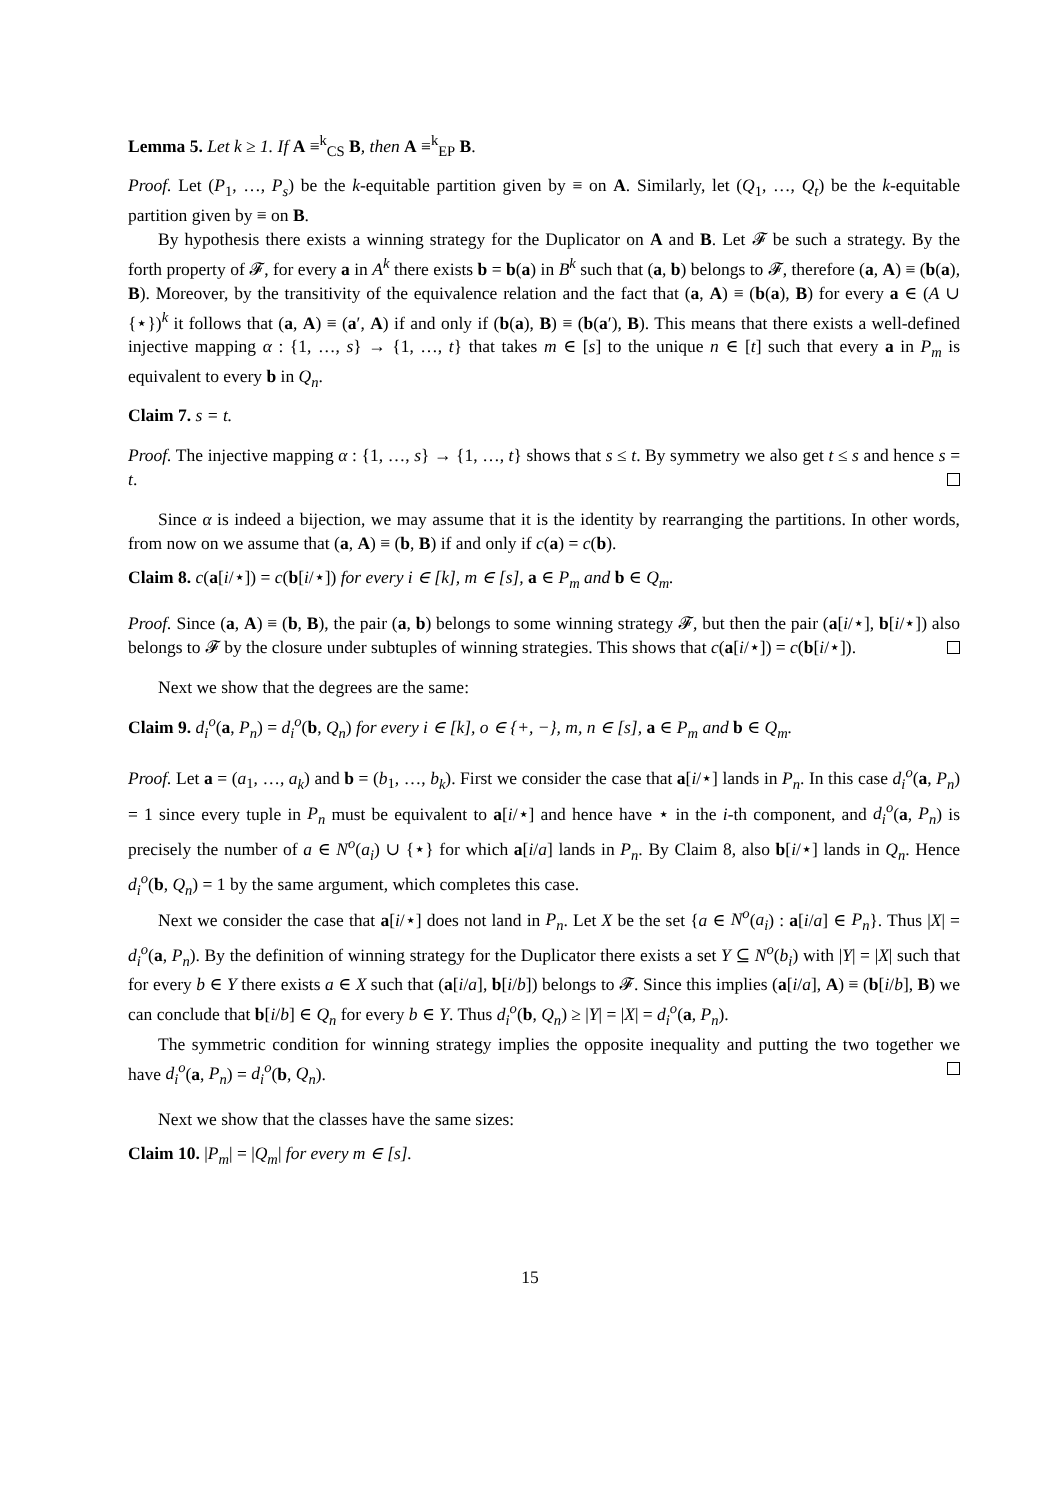Lemma 5. Let k ≥ 1. If A ≡<sup>k</sup><sub>CS</sub> B, then A ≡<sup>k</sup><sub>EP</sub> B.
Proof. Let (P<sub>1</sub>, …, P<sub>s</sub>) be the k-equitable partition given by ≡ on A. Similarly, let (Q<sub>1</sub>, …, Q<sub>t</sub>) be the k-equitable partition given by ≡ on B.
By hypothesis there exists a winning strategy for the Duplicator on A and B. Let 𝓕 be such a strategy. By the forth property of 𝓕, for every a in A<sup>k</sup> there exists b = b(a) in B<sup>k</sup> such that (a, b) belongs to 𝓕, therefore (a, A) ≡ (b(a), B). Moreover, by the transitivity of the equivalence relation and the fact that (a, A) ≡ (b(a), B) for every a ∈ (A ∪ {⋆})<sup>k</sup> it follows that (a, A) ≡ (a′, A) if and only if (b(a), B) ≡ (b(a′), B). This means that there exists a well-defined injective mapping α : {1, …, s} → {1, …, t} that takes m ∈ [s] to the unique n ∈ [t] such that every a in P<sub>m</sub> is equivalent to every b in Q<sub>n</sub>.
Claim 7. s = t.
Proof. The injective mapping α : {1, …, s} → {1, …, t} shows that s ≤ t. By symmetry we also get t ≤ s and hence s = t.
Since α is indeed a bijection, we may assume that it is the identity by rearranging the partitions. In other words, from now on we assume that (a, A) ≡ (b, B) if and only if c(a) = c(b).
Claim 8. c(a[i/⋆]) = c(b[i/⋆]) for every i ∈ [k], m ∈ [s], a ∈ P<sub>m</sub> and b ∈ Q<sub>m</sub>.
Proof. Since (a, A) ≡ (b, B), the pair (a, b) belongs to some winning strategy 𝓕, but then the pair (a[i/⋆], b[i/⋆]) also belongs to 𝓕 by the closure under subtuples of winning strategies. This shows that c(a[i/⋆]) = c(b[i/⋆]).
Next we show that the degrees are the same:
Claim 9. d<sub>i</sub><sup>o</sup>(a, P<sub>n</sub>) = d<sub>i</sub><sup>o</sup>(b, Q<sub>n</sub>) for every i ∈ [k], o ∈ {+, −}, m, n ∈ [s], a ∈ P<sub>m</sub> and b ∈ Q<sub>m</sub>.
Proof. Let a = (a<sub>1</sub>, …, a<sub>k</sub>) and b = (b<sub>1</sub>, …, b<sub>k</sub>). First we consider the case that a[i/⋆] lands in P<sub>n</sub>. In this case d<sub>i</sub><sup>o</sup>(a, P<sub>n</sub>) = 1 since every tuple in P<sub>n</sub> must be equivalent to a[i/⋆] and hence have ⋆ in the i-th component, and d<sub>i</sub><sup>o</sup>(a, P<sub>n</sub>) is precisely the number of a ∈ N<sup>o</sup>(a<sub>i</sub>) ∪ {⋆} for which a[i/a] lands in P<sub>n</sub>. By Claim 8, also b[i/⋆] lands in Q<sub>n</sub>. Hence d<sub>i</sub><sup>o</sup>(b, Q<sub>n</sub>) = 1 by the same argument, which completes this case.
Next we consider the case that a[i/⋆] does not land in P<sub>n</sub>. Let X be the set {a ∈ N<sup>o</sup>(a<sub>i</sub>) : a[i/a] ∈ P<sub>n</sub>}. Thus |X| = d<sub>i</sub><sup>o</sup>(a, P<sub>n</sub>). By the definition of winning strategy for the Duplicator there exists a set Y ⊆ N<sup>o</sup>(b<sub>i</sub>) with |Y| = |X| such that for every b ∈ Y there exists a ∈ X such that (a[i/a], b[i/b]) belongs to 𝓕. Since this implies (a[i/a], A) ≡ (b[i/b], B) we can conclude that b[i/b] ∈ Q<sub>n</sub> for every b ∈ Y. Thus d<sub>i</sub><sup>o</sup>(b, Q<sub>n</sub>) ≥ |Y| = |X| = d<sub>i</sub><sup>o</sup>(a, P<sub>n</sub>).
The symmetric condition for winning strategy implies the opposite inequality and putting the two together we have d<sub>i</sub><sup>o</sup>(a, P<sub>n</sub>) = d<sub>i</sub><sup>o</sup>(b, Q<sub>n</sub>).
Next we show that the classes have the same sizes:
Claim 10. |P<sub>m</sub>| = |Q<sub>m</sub>| for every m ∈ [s].
15